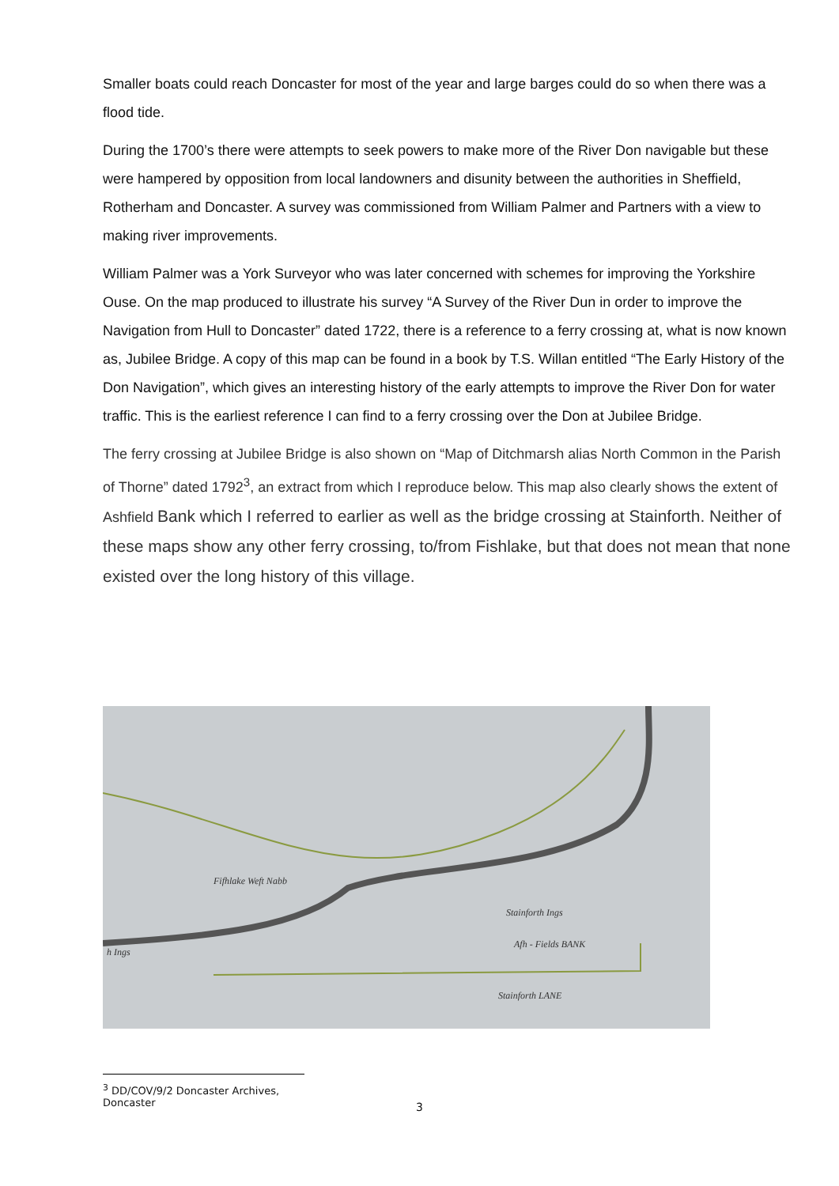Smaller boats could reach Doncaster for most of the year and large barges could do so when there was a flood tide.
During the 1700’s there were attempts to seek powers to make more of the River Don navigable but these were hampered by opposition from local landowners and disunity between the authorities in Sheffield, Rotherham and Doncaster. A survey was commissioned from William Palmer and Partners with a view to making river improvements.
William Palmer was a York Surveyor who was later concerned with schemes for improving the Yorkshire Ouse. On the map produced to illustrate his survey “A Survey of the River Dun in order to improve the Navigation from Hull to Doncaster” dated 1722, there is a reference to a ferry crossing at, what is now known as, Jubilee Bridge. A copy of this map can be found in a book by T.S. Willan entitled “The Early History of the Don Navigation”, which gives an interesting history of the early attempts to improve the River Don for water traffic. This is the earliest reference I can find to a ferry crossing over the Don at Jubilee Bridge.
The ferry crossing at Jubilee Bridge is also shown on “Map of Ditchmarsh alias North Common in the Parish of Thorne” dated 1792<sup>3</sup>, an extract from which I reproduce below. This map also clearly shows the extent of Ashfield Bank which I referred to earlier as well as the bridge crossing at Stainforth. Neither of these maps show any other ferry crossing, to/from Fishlake, but that does not mean that none existed over the long history of this village.
Fifhlake Weft Nabb
Stainforth Ings
Afh - Fields BANK
Stainforth LANE
h Ings
<sup>3</sup> DD/COV/9/2 Doncaster Archives, Doncaster
3